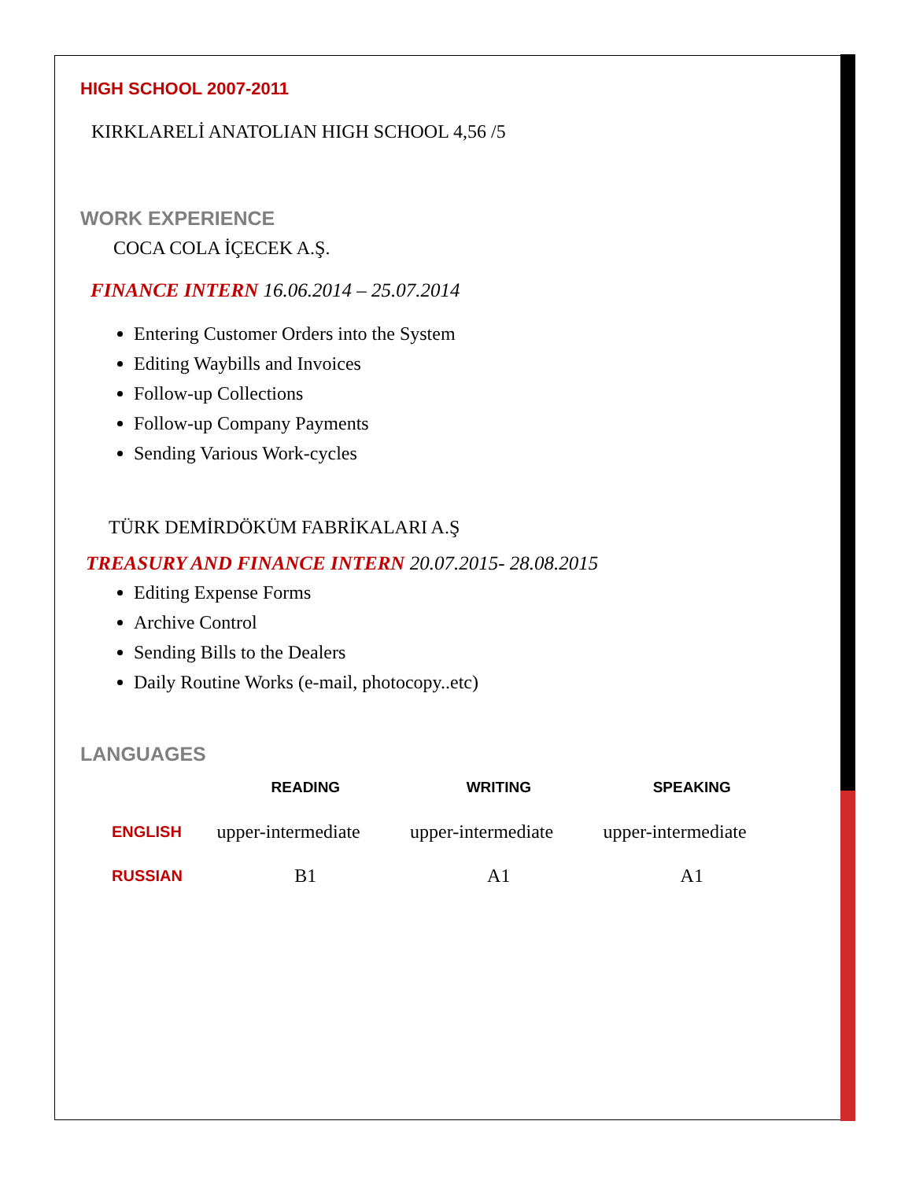HIGH SCHOOL 2007-2011
KIRKLARELİ ANATOLIAN HIGH SCHOOL 4,56 /5
WORK EXPERIENCE
COCA COLA İÇECEK A.Ş.
FINANCE INTERN 16.06.2014 – 25.07.2014
Entering Customer Orders into the System
Editing Waybills and Invoices
Follow-up Collections
Follow-up Company Payments
Sending Various Work-cycles
TÜRK DEMİRDÖKÜM FABRİKALARI A.Ş
TREASURY AND FINANCE INTERN 20.07.2015- 28.08.2015
Editing Expense Forms
Archive Control
Sending Bills to the Dealers
Daily Routine Works (e-mail, photocopy..etc)
LANGUAGES
| | READING | WRITING | SPEAKING |
| --- | --- | --- | --- |
| ENGLISH | upper-intermediate | upper-intermediate | upper-intermediate |
| RUSSIAN | B1 | A1 | A1 |